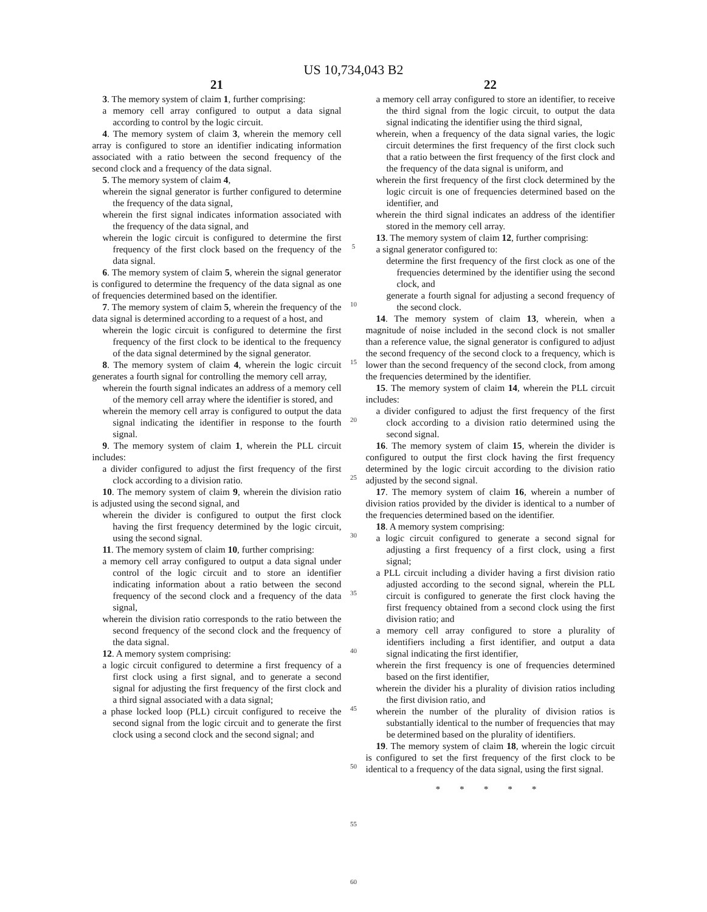US 10,734,043 B2
21
3. The memory system of claim 1, further comprising:
a memory cell array configured to output a data signal according to control by the logic circuit.
4. The memory system of claim 3, wherein the memory cell array is configured to store an identifier indicating information associated with a ratio between the second frequency of the second clock and a frequency of the data signal.
5. The memory system of claim 4,
wherein the signal generator is further configured to determine the frequency of the data signal,
wherein the first signal indicates information associated with the frequency of the data signal, and
wherein the logic circuit is configured to determine the first frequency of the first clock based on the frequency of the data signal.
6. The memory system of claim 5, wherein the signal generator is configured to determine the frequency of the data signal as one of frequencies determined based on the identifier.
7. The memory system of claim 5, wherein the frequency of the data signal is determined according to a request of a host, and
wherein the logic circuit is configured to determine the first frequency of the first clock to be identical to the frequency of the data signal determined by the signal generator.
8. The memory system of claim 4, wherein the logic circuit generates a fourth signal for controlling the memory cell array,
wherein the fourth signal indicates an address of a memory cell of the memory cell array where the identifier is stored, and
wherein the memory cell array is configured to output the data signal indicating the identifier in response to the fourth signal.
9. The memory system of claim 1, wherein the PLL circuit includes:
a divider configured to adjust the first frequency of the first clock according to a division ratio.
10. The memory system of claim 9, wherein the division ratio is adjusted using the second signal, and
wherein the divider is configured to output the first clock having the first frequency determined by the logic circuit, using the second signal.
11. The memory system of claim 10, further comprising:
a memory cell array configured to output a data signal under control of the logic circuit and to store an identifier indicating information about a ratio between the second frequency of the second clock and a frequency of the data signal,
wherein the division ratio corresponds to the ratio between the second frequency of the second clock and the frequency of the data signal.
12. A memory system comprising:
a logic circuit configured to determine a first frequency of a first clock using a first signal, and to generate a second signal for adjusting the first frequency of the first clock and a third signal associated with a data signal;
a phase locked loop (PLL) circuit configured to receive the second signal from the logic circuit and to generate the first clock using a second clock and the second signal; and
5
10
15
20
25
30
35
40
45
50
55
60
22
a memory cell array configured to store an identifier, to receive the third signal from the logic circuit, to output the data signal indicating the identifier using the third signal,
wherein, when a frequency of the data signal varies, the logic circuit determines the first frequency of the first clock such that a ratio between the first frequency of the first clock and the frequency of the data signal is uniform, and
wherein the first frequency of the first clock determined by the logic circuit is one of frequencies determined based on the identifier, and
wherein the third signal indicates an address of the identifier stored in the memory cell array.
13. The memory system of claim 12, further comprising:
a signal generator configured to:
determine the first frequency of the first clock as one of the frequencies determined by the identifier using the second clock, and
generate a fourth signal for adjusting a second frequency of the second clock.
14. The memory system of claim 13, wherein, when a magnitude of noise included in the second clock is not smaller than a reference value, the signal generator is configured to adjust the second frequency of the second clock to a frequency, which is lower than the second frequency of the second clock, from among the frequencies determined by the identifier.
15. The memory system of claim 14, wherein the PLL circuit includes:
a divider configured to adjust the first frequency of the first clock according to a division ratio determined using the second signal.
16. The memory system of claim 15, wherein the divider is configured to output the first clock having the first frequency determined by the logic circuit according to the division ratio adjusted by the second signal.
17. The memory system of claim 16, wherein a number of division ratios provided by the divider is identical to a number of the frequencies determined based on the identifier.
18. A memory system comprising:
a logic circuit configured to generate a second signal for adjusting a first frequency of a first clock, using a first signal;
a PLL circuit including a divider having a first division ratio adjusted according to the second signal, wherein the PLL circuit is configured to generate the first clock having the first frequency obtained from a second clock using the first division ratio; and
a memory cell array configured to store a plurality of identifiers including a first identifier, and output a data signal indicating the first identifier,
wherein the first frequency is one of frequencies determined based on the first identifier,
wherein the divider his a plurality of division ratios including the first division ratio, and
wherein the number of the plurality of division ratios is substantially identical to the number of frequencies that may be determined based on the plurality of identifiers.
19. The memory system of claim 18, wherein the logic circuit is configured to set the first frequency of the first clock to be identical to a frequency of the data signal, using the first signal.
* * * * *